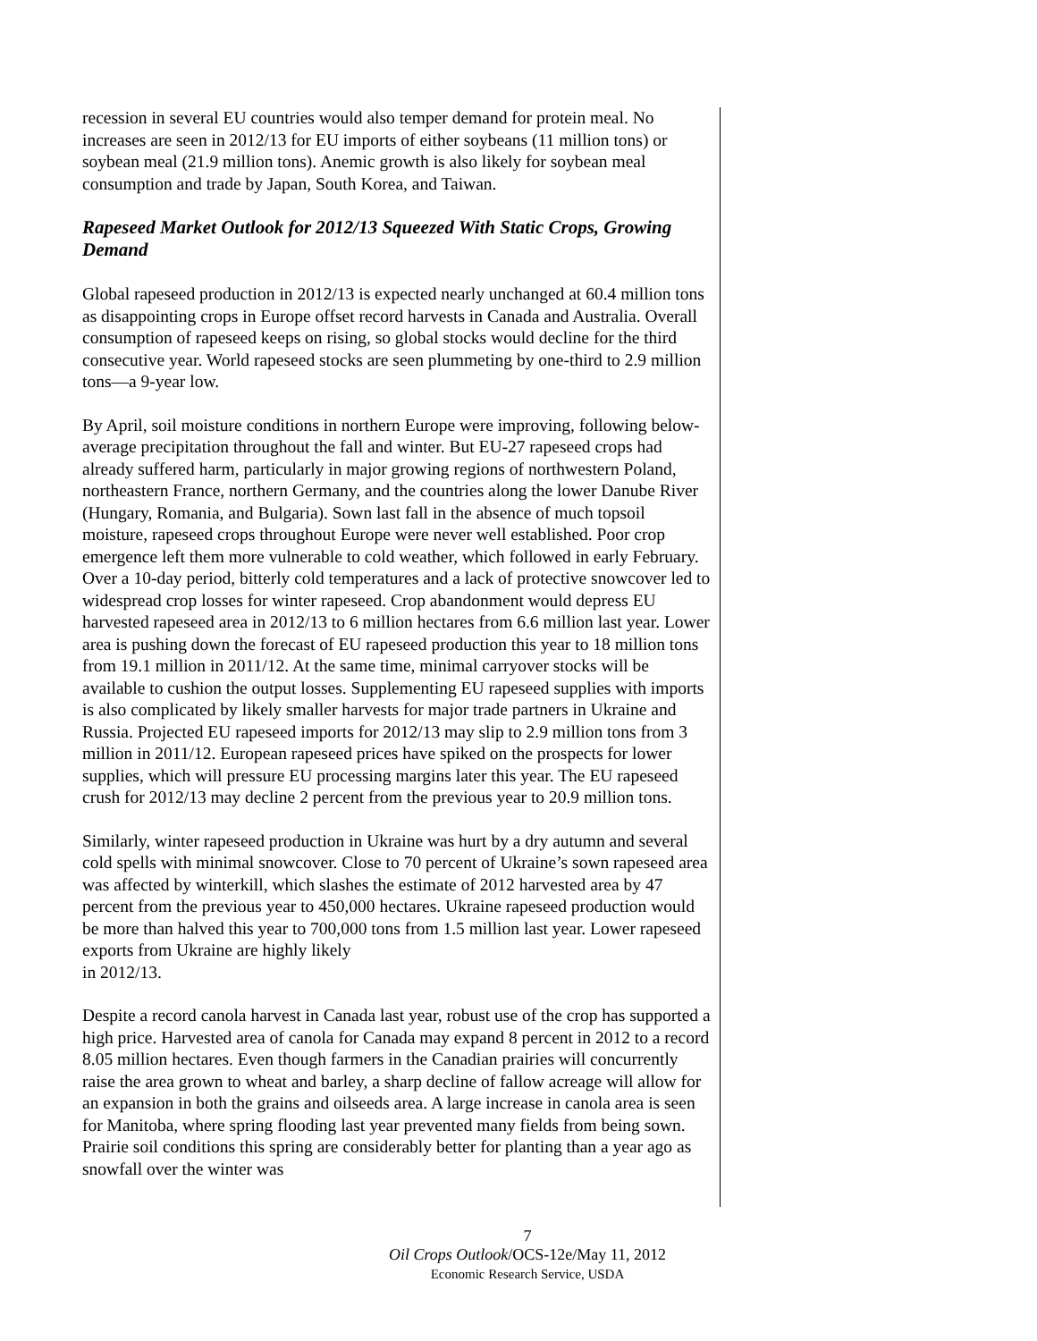recession in several EU countries would also temper demand for protein meal. No increases are seen in 2012/13 for EU imports of either soybeans (11 million tons) or soybean meal (21.9 million tons). Anemic growth is also likely for soybean meal consumption and trade by Japan, South Korea, and Taiwan.
Rapeseed Market Outlook for 2012/13 Squeezed With Static Crops, Growing Demand
Global rapeseed production in 2012/13 is expected nearly unchanged at 60.4 million tons as disappointing crops in Europe offset record harvests in Canada and Australia. Overall consumption of rapeseed keeps on rising, so global stocks would decline for the third consecutive year. World rapeseed stocks are seen plummeting by one-third to 2.9 million tons—a 9-year low.
By April, soil moisture conditions in northern Europe were improving, following below-average precipitation throughout the fall and winter. But EU-27 rapeseed crops had already suffered harm, particularly in major growing regions of northwestern Poland, northeastern France, northern Germany, and the countries along the lower Danube River (Hungary, Romania, and Bulgaria). Sown last fall in the absence of much topsoil moisture, rapeseed crops throughout Europe were never well established. Poor crop emergence left them more vulnerable to cold weather, which followed in early February. Over a 10-day period, bitterly cold temperatures and a lack of protective snowcover led to widespread crop losses for winter rapeseed. Crop abandonment would depress EU harvested rapeseed area in 2012/13 to 6 million hectares from 6.6 million last year. Lower area is pushing down the forecast of EU rapeseed production this year to 18 million tons from 19.1 million in 2011/12. At the same time, minimal carryover stocks will be available to cushion the output losses. Supplementing EU rapeseed supplies with imports is also complicated by likely smaller harvests for major trade partners in Ukraine and Russia. Projected EU rapeseed imports for 2012/13 may slip to 2.9 million tons from 3 million in 2011/12. European rapeseed prices have spiked on the prospects for lower supplies, which will pressure EU processing margins later this year. The EU rapeseed crush for 2012/13 may decline 2 percent from the previous year to 20.9 million tons.
Similarly, winter rapeseed production in Ukraine was hurt by a dry autumn and several cold spells with minimal snowcover. Close to 70 percent of Ukraine’s sown rapeseed area was affected by winterkill, which slashes the estimate of 2012 harvested area by 47 percent from the previous year to 450,000 hectares. Ukraine rapeseed production would be more than halved this year to 700,000 tons from 1.5 million last year. Lower rapeseed exports from Ukraine are highly likely
in 2012/13.
Despite a record canola harvest in Canada last year, robust use of the crop has supported a high price. Harvested area of canola for Canada may expand 8 percent in 2012 to a record 8.05 million hectares. Even though farmers in the Canadian prairies will concurrently raise the area grown to wheat and barley, a sharp decline of fallow acreage will allow for an expansion in both the grains and oilseeds area. A large increase in canola area is seen for Manitoba, where spring flooding last year prevented many fields from being sown. Prairie soil conditions this spring are considerably better for planting than a year ago as snowfall over the winter was
7
Oil Crops Outlook/OCS-12e/May 11, 2012
Economic Research Service, USDA